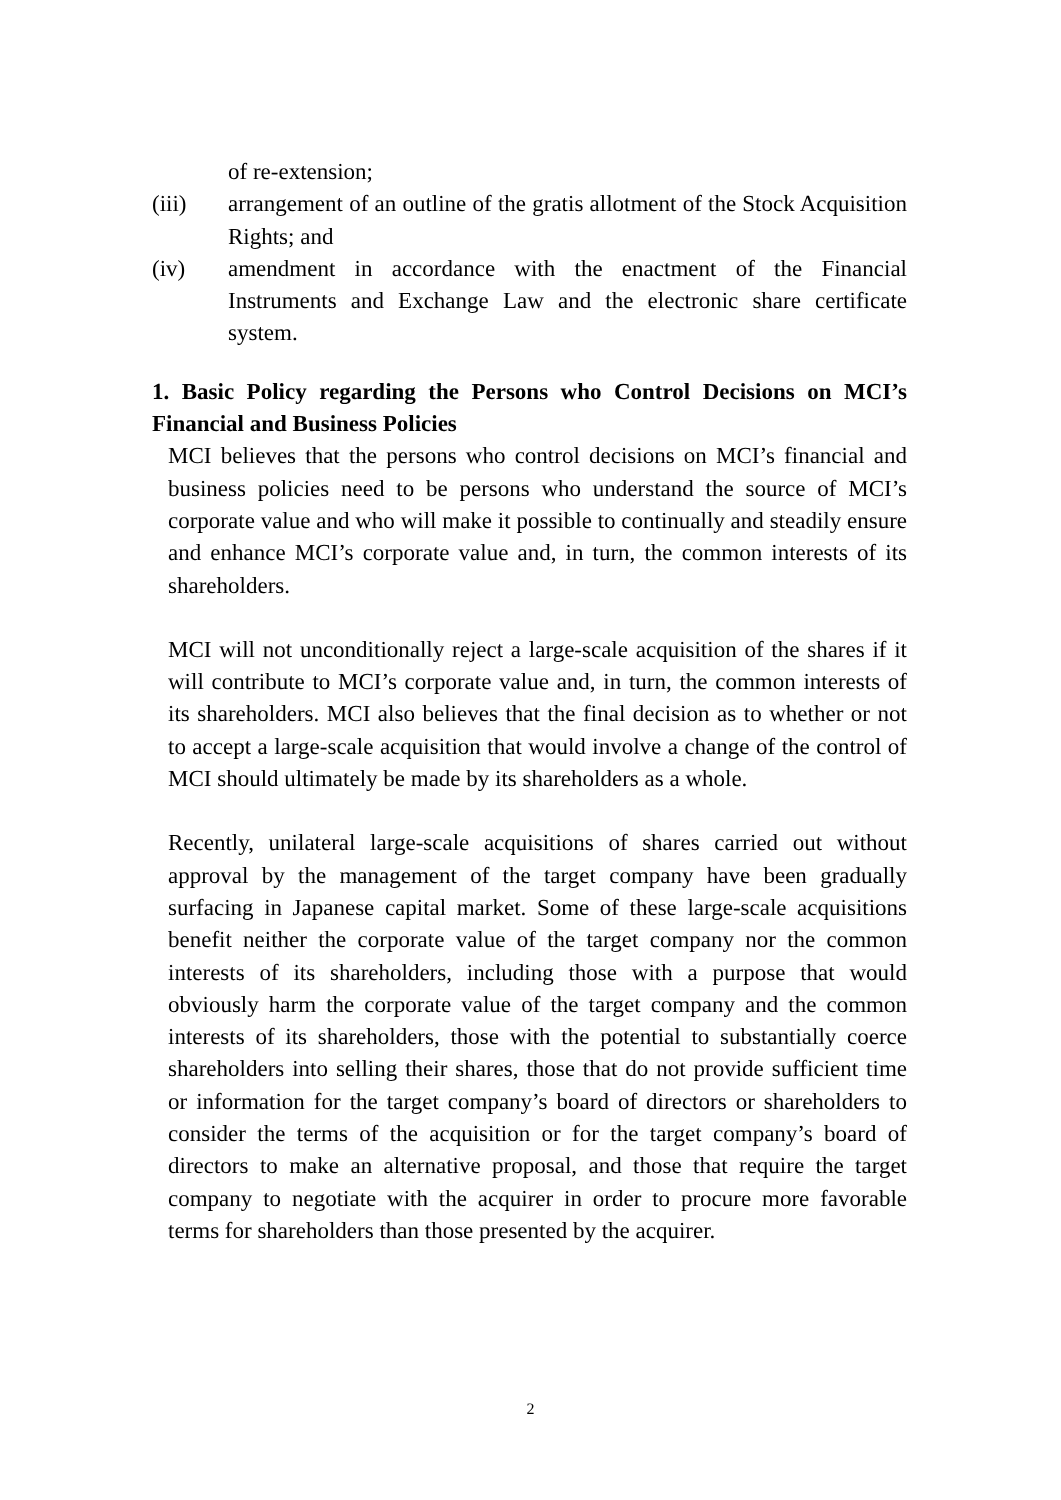of re-extension;
(iii) arrangement of an outline of the gratis allotment of the Stock Acquisition Rights; and
(iv) amendment in accordance with the enactment of the Financial Instruments and Exchange Law and the electronic share certificate system.
1. Basic Policy regarding the Persons who Control Decisions on MCI’s Financial and Business Policies
MCI believes that the persons who control decisions on MCI’s financial and business policies need to be persons who understand the source of MCI’s corporate value and who will make it possible to continually and steadily ensure and enhance MCI’s corporate value and, in turn, the common interests of its shareholders.
MCI will not unconditionally reject a large-scale acquisition of the shares if it will contribute to MCI’s corporate value and, in turn, the common interests of its shareholders. MCI also believes that the final decision as to whether or not to accept a large-scale acquisition that would involve a change of the control of MCI should ultimately be made by its shareholders as a whole.
Recently, unilateral large-scale acquisitions of shares carried out without approval by the management of the target company have been gradually surfacing in Japanese capital market. Some of these large-scale acquisitions benefit neither the corporate value of the target company nor the common interests of its shareholders, including those with a purpose that would obviously harm the corporate value of the target company and the common interests of its shareholders, those with the potential to substantially coerce shareholders into selling their shares, those that do not provide sufficient time or information for the target company’s board of directors or shareholders to consider the terms of the acquisition or for the target company’s board of directors to make an alternative proposal, and those that require the target company to negotiate with the acquirer in order to procure more favorable terms for shareholders than those presented by the acquirer.
2